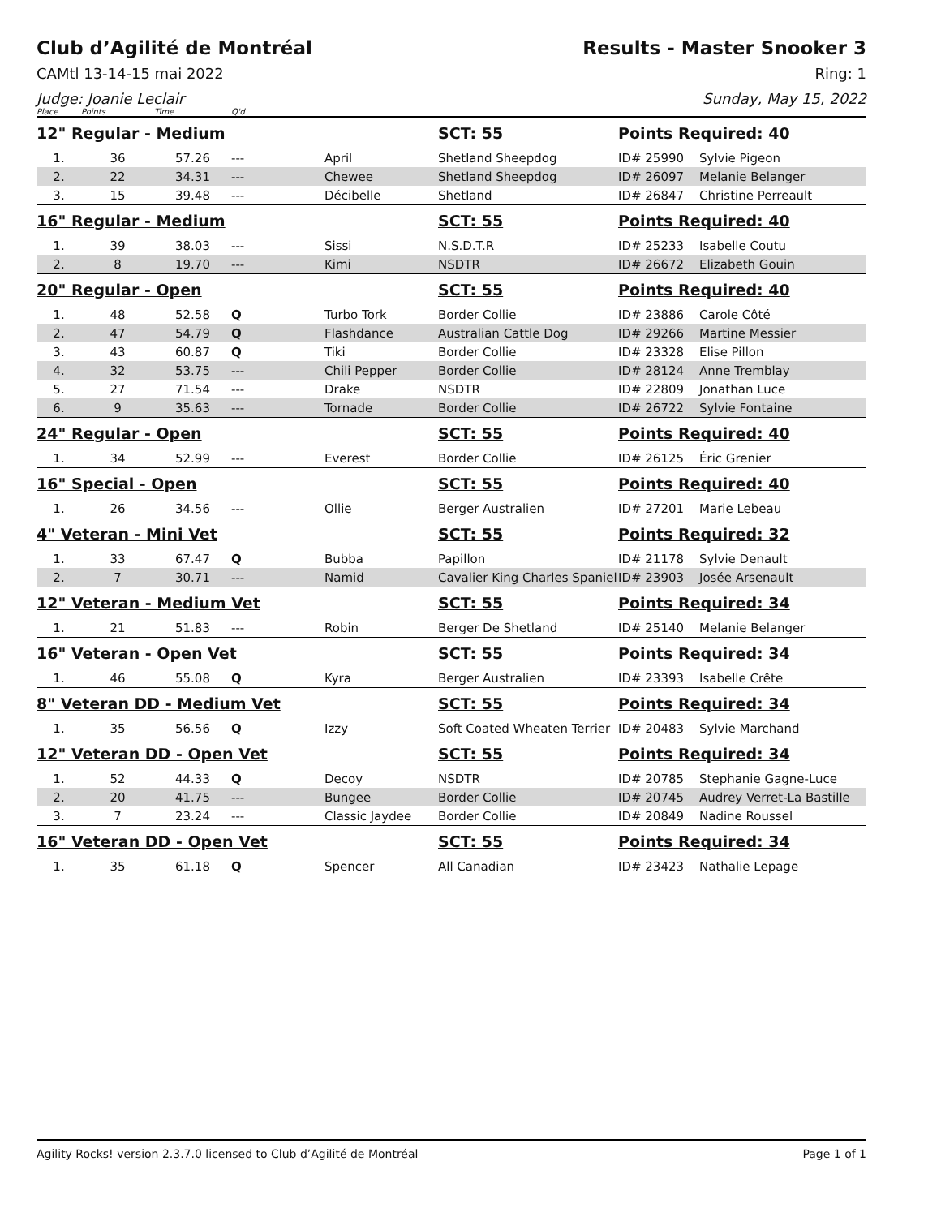Club d’Agilité de Montréal
CAMtl 13-14-15 mai 2022
Judge: Joanie Leclair
Results - Master Snooker 3
Ring: 1
Sunday, May 15, 2022
| Place | Points | Time | Q'd | | | | |
| 12" Regular - Medium | | | | | SCT: 55 | Points Required: 40 | |
| 1. | 36 | 57.26 | --- | April | Shetland Sheepdog | ID# 25990 | Sylvie Pigeon |
| 2. | 22 | 34.31 | --- | Chewee | Shetland Sheepdog | ID# 26097 | Melanie Belanger |
| 3. | 15 | 39.48 | --- | Décibelle | Shetland | ID# 26847 | Christine Perreault |
| 16" Regular - Medium | | | | | SCT: 55 | Points Required: 40 | |
| 1. | 39 | 38.03 | --- | Sissi | N.S.D.T.R | ID# 25233 | Isabelle Coutu |
| 2. | 8 | 19.70 | --- | Kimi | NSDTR | ID# 26672 | Elizabeth Gouin |
| 20" Regular - Open | | | | | SCT: 55 | Points Required: 40 | |
| 1. | 48 | 52.58 | Q | Turbo Tork | Border Collie | ID# 23886 | Carole Côté |
| 2. | 47 | 54.79 | Q | Flashdance | Australian Cattle Dog | ID# 29266 | Martine Messier |
| 3. | 43 | 60.87 | Q | Tiki | Border Collie | ID# 23328 | Elise Pillon |
| 4. | 32 | 53.75 | --- | Chili Pepper | Border Collie | ID# 28124 | Anne Tremblay |
| 5. | 27 | 71.54 | --- | Drake | NSDTR | ID# 22809 | Jonathan Luce |
| 6. | 9 | 35.63 | --- | Tornade | Border Collie | ID# 26722 | Sylvie Fontaine |
| 24" Regular - Open | | | | | SCT: 55 | Points Required: 40 | |
| 1. | 34 | 52.99 | --- | Everest | Border Collie | ID# 26125 | Éric Grenier |
| 16" Special - Open | | | | | SCT: 55 | Points Required: 40 | |
| 1. | 26 | 34.56 | --- | Ollie | Berger Australien | ID# 27201 | Marie Lebeau |
| 4" Veteran - Mini Vet | | | | | SCT: 55 | Points Required: 32 | |
| 1. | 33 | 67.47 | Q | Bubba | Papillon | ID# 21178 | Sylvie Denault |
| 2. | 7 | 30.71 | --- | Namid | Cavalier King Charles Spaniel | ID# 23903 | Josée Arsenault |
| 12" Veteran - Medium Vet | | | | | SCT: 55 | Points Required: 34 | |
| 1. | 21 | 51.83 | --- | Robin | Berger De Shetland | ID# 25140 | Melanie Belanger |
| 16" Veteran - Open Vet | | | | | SCT: 55 | Points Required: 34 | |
| 1. | 46 | 55.08 | Q | Kyra | Berger Australien | ID# 23393 | Isabelle Crête |
| 8" Veteran DD - Medium Vet | | | | | SCT: 55 | Points Required: 34 | |
| 1. | 35 | 56.56 | Q | Izzy | Soft Coated Wheaten Terrier | ID# 20483 | Sylvie Marchand |
| 12" Veteran DD - Open Vet | | | | | SCT: 55 | Points Required: 34 | |
| 1. | 52 | 44.33 | Q | Decoy | NSDTR | ID# 20785 | Stephanie Gagne-Luce |
| 2. | 20 | 41.75 | --- | Bungee | Border Collie | ID# 20745 | Audrey Verret-La Bastille |
| 3. | 7 | 23.24 | --- | Classic Jaydee | Border Collie | ID# 20849 | Nadine Roussel |
| 16" Veteran DD - Open Vet | | | | | SCT: 55 | Points Required: 34 | |
| 1. | 35 | 61.18 | Q | Spencer | All Canadian | ID# 23423 | Nathalie Lepage |
Agility Rocks! version 2.3.7.0 licensed to Club d’Agilité de Montréal Page 1 of 1